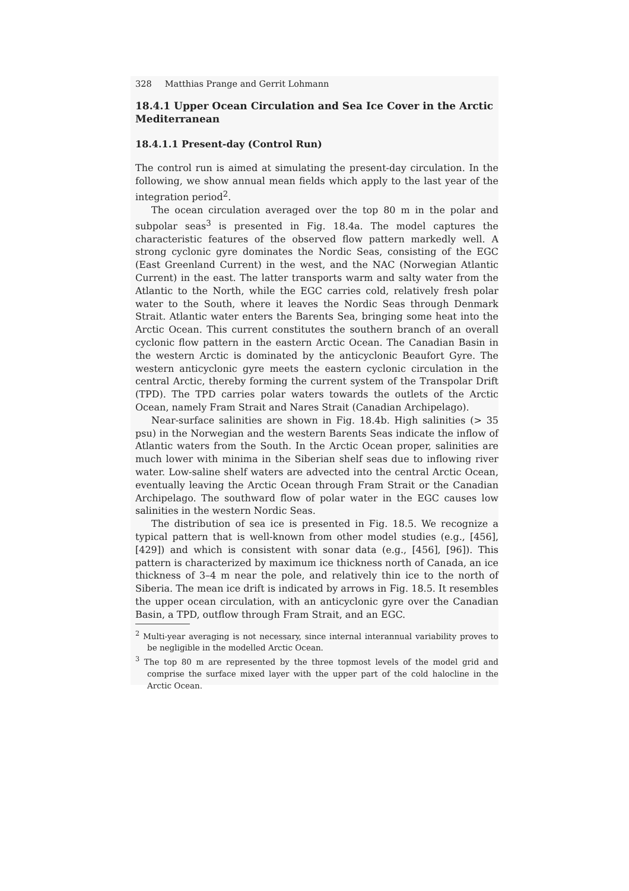328 Matthias Prange and Gerrit Lohmann
18.4.1 Upper Ocean Circulation and Sea Ice Cover in the Arctic Mediterranean
18.4.1.1 Present-day (Control Run)
The control run is aimed at simulating the present-day circulation. In the following, we show annual mean fields which apply to the last year of the integration period<sup>2</sup>.
The ocean circulation averaged over the top 80 m in the polar and subpolar seas<sup>3</sup> is presented in Fig. 18.4a. The model captures the characteristic features of the observed flow pattern markedly well. A strong cyclonic gyre dominates the Nordic Seas, consisting of the EGC (East Greenland Current) in the west, and the NAC (Norwegian Atlantic Current) in the east. The latter transports warm and salty water from the Atlantic to the North, while the EGC carries cold, relatively fresh polar water to the South, where it leaves the Nordic Seas through Denmark Strait. Atlantic water enters the Barents Sea, bringing some heat into the Arctic Ocean. This current constitutes the southern branch of an overall cyclonic flow pattern in the eastern Arctic Ocean. The Canadian Basin in the western Arctic is dominated by the anticyclonic Beaufort Gyre. The western anticyclonic gyre meets the eastern cyclonic circulation in the central Arctic, thereby forming the current system of the Transpolar Drift (TPD). The TPD carries polar waters towards the outlets of the Arctic Ocean, namely Fram Strait and Nares Strait (Canadian Archipelago).
Near-surface salinities are shown in Fig. 18.4b. High salinities (> 35 psu) in the Norwegian and the western Barents Seas indicate the inflow of Atlantic waters from the South. In the Arctic Ocean proper, salinities are much lower with minima in the Siberian shelf seas due to inflowing river water. Low-saline shelf waters are advected into the central Arctic Ocean, eventually leaving the Arctic Ocean through Fram Strait or the Canadian Archipelago. The southward flow of polar water in the EGC causes low salinities in the western Nordic Seas.
The distribution of sea ice is presented in Fig. 18.5. We recognize a typical pattern that is well-known from other model studies (e.g., [456], [429]) and which is consistent with sonar data (e.g., [456], [96]). This pattern is characterized by maximum ice thickness north of Canada, an ice thickness of 3–4 m near the pole, and relatively thin ice to the north of Siberia. The mean ice drift is indicated by arrows in Fig. 18.5. It resembles the upper ocean circulation, with an anticyclonic gyre over the Canadian Basin, a TPD, outflow through Fram Strait, and an EGC.
<sup>2</sup> Multi-year averaging is not necessary, since internal interannual variability proves to be negligible in the modelled Arctic Ocean.
<sup>3</sup> The top 80 m are represented by the three topmost levels of the model grid and comprise the surface mixed layer with the upper part of the cold halocline in the Arctic Ocean.